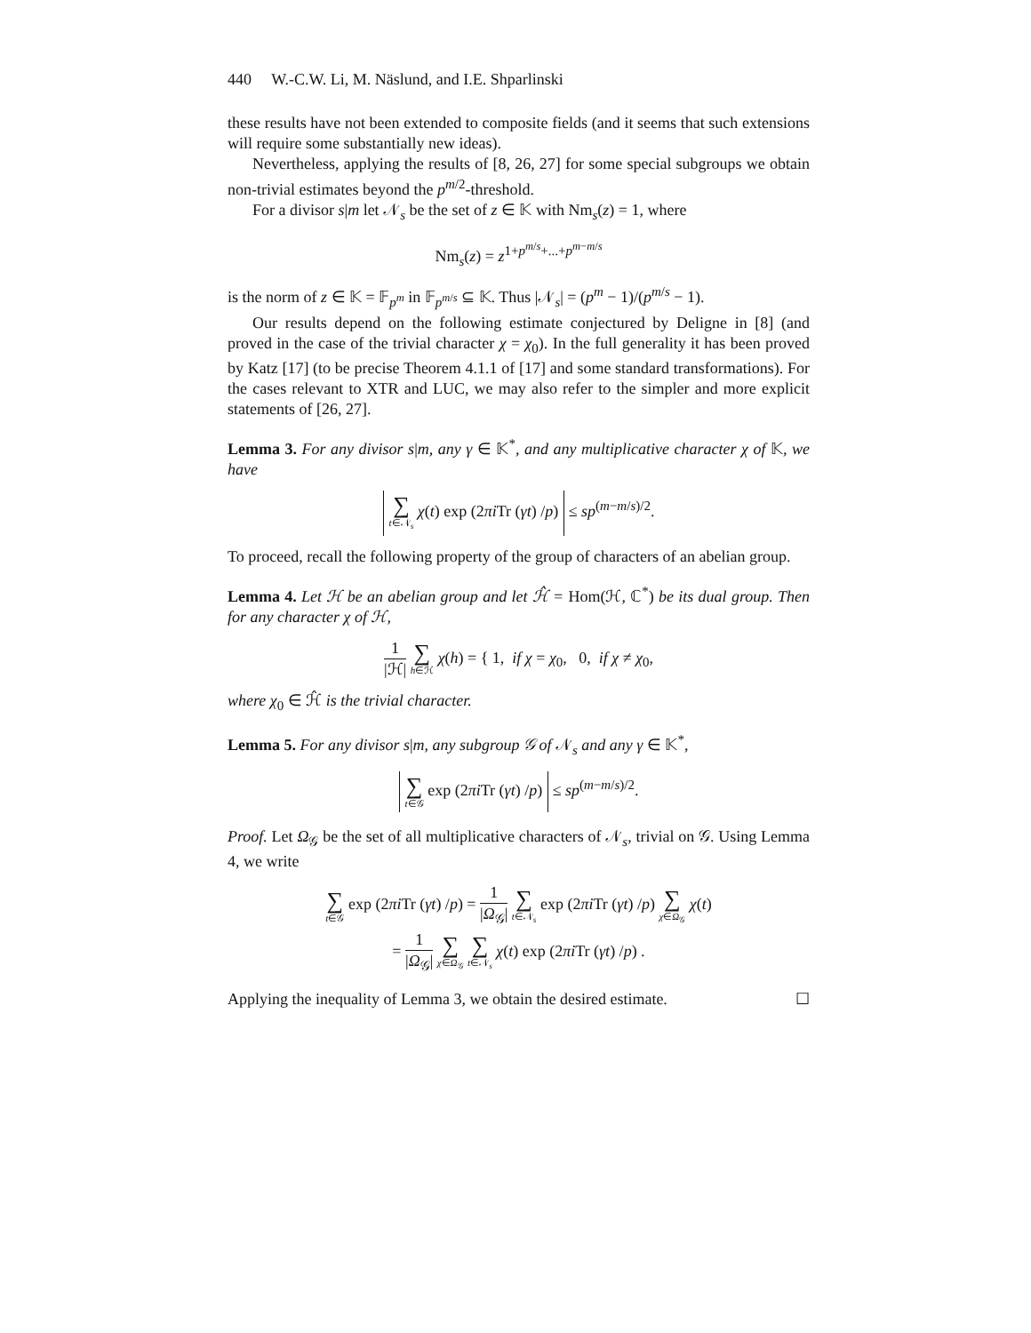440 W.-C.W. Li, M. Näslund, and I.E. Shparlinski
these results have not been extended to composite fields (and it seems that such extensions will require some substantially new ideas).
Nevertheless, applying the results of [8, 26, 27] for some special subgroups we obtain non-trivial estimates beyond the p<sup>m/2</sup>-threshold.
For a divisor s|m let 𝒩<sub>s</sub> be the set of z ∈ 𝕂 with Nm<sub>s</sub>(z) = 1, where
Nm<sub>s</sub>(z) = z<sup>1+p<sup>m/s</sup>+...+p<sup>m−m/s</sup></sup>
is the norm of z ∈ 𝕂 = 𝔽<sub>p<sup>m</sup></sub> in 𝔽<sub>p<sup>m/s</sup></sub> ⊆ 𝕂. Thus |𝒩<sub>s</sub>| = (p<sup>m</sup> − 1)/(p<sup>m/s</sup> − 1).
Our results depend on the following estimate conjectured by Deligne in [8] (and proved in the case of the trivial character χ = χ<sub>0</sub>). In the full generality it has been proved by Katz [17] (to be precise Theorem 4.1.1 of [17] and some standard transformations). For the cases relevant to XTR and LUC, we may also refer to the simpler and more explicit statements of [26, 27].
Lemma 3. For any divisor s|m, any γ ∈ 𝕂<sup>*</sup>, and any multiplicative character χ of 𝕂, we have
∑ t∈𝒩<sub>s</sub> χ(t) exp (2πi Tr (γt) /p) ≤ sp<sup>(m−m/s)/2</sup>.
To proceed, recall the following property of the group of characters of an abelian group.
Lemma 4. Let ℋ be an abelian group and let ℋ̂ = Hom(ℋ, ℂ<sup>*</sup>) be its dual group. Then for any character χ of ℋ,
1 |ℋ| ∑ h∈ℋ χ(h) = { 1, if χ = χ<sub>0</sub>, 0, if χ ≠ χ<sub>0</sub>,
where χ<sub>0</sub> ∈ ℋ̂ is the trivial character.
Lemma 5. For any divisor s|m, any subgroup 𝒢 of 𝒩<sub>s</sub> and any γ ∈ 𝕂<sup>*</sup>,
∑ t∈𝒢 exp (2πi Tr (γt) /p) ≤ sp<sup>(m−m/s)/2</sup>.
Proof. Let Ω<sub>𝒢</sub> be the set of all multiplicative characters of 𝒩<sub>s</sub>, trivial on 𝒢. Using Lemma 4, we write
∑ t∈𝒢 exp (2πi Tr (γt) /p) = 1 |Ω<sub>𝒢</sub>| ∑ t∈𝒩<sub>s</sub> exp (2πi Tr (γt) /p) ∑ χ∈Ω<sub>𝒢</sub> χ(t)
= 1 |Ω<sub>𝒢</sub>| ∑ χ∈Ω<sub>𝒢</sub> ∑ t∈𝒩<sub>s</sub> χ(t) exp (2πi Tr (γt) /p) .
Applying the inequality of Lemma 3, we obtain the desired estimate. ☐